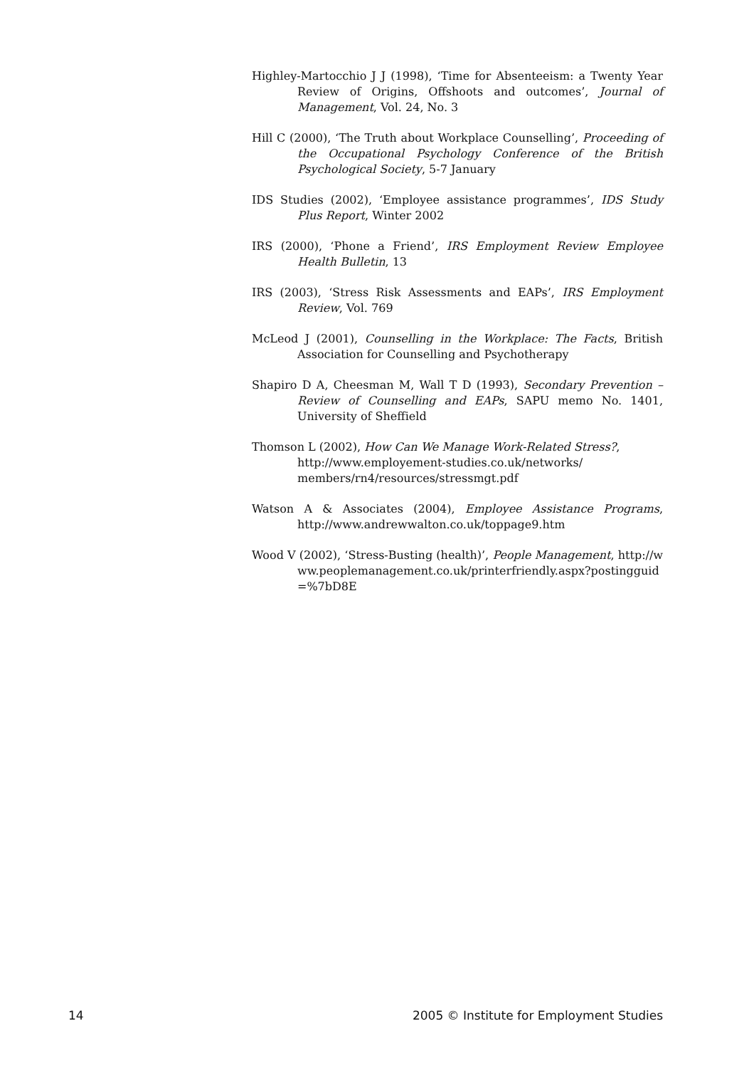Highley-Martocchio J J (1998), ‘Time for Absenteeism: a Twenty Year Review of Origins, Offshoots and outcomes’, Journal of Management, Vol. 24, No. 3
Hill C (2000), ‘The Truth about Workplace Counselling’, Proceeding of the Occupational Psychology Conference of the British Psychological Society, 5-7 January
IDS Studies (2002), ‘Employee assistance programmes’, IDS Study Plus Report, Winter 2002
IRS (2000), ‘Phone a Friend’, IRS Employment Review Employee Health Bulletin, 13
IRS (2003), ‘Stress Risk Assessments and EAPs’, IRS Employment Review, Vol. 769
McLeod J (2001), Counselling in the Workplace: The Facts, British Association for Counselling and Psychotherapy
Shapiro D A, Cheesman M, Wall T D (1993), Secondary Prevention – Review of Counselling and EAPs, SAPU memo No. 1401, University of Sheffield
Thomson L (2002), How Can We Manage Work-Related Stress?, http://www.employement-studies.co.uk/networks/ members/rn4/resources/stressmgt.pdf
Watson A & Associates (2004), Employee Assistance Programs, http://www.andrewwalton.co.uk/toppage9.htm
Wood V (2002), ‘Stress-Busting (health)’, People Management, http://www.peoplemanagement.co.uk/printerfriendly.aspx?postingguid=%7bD8E
14 2005 © Institute for Employment Studies